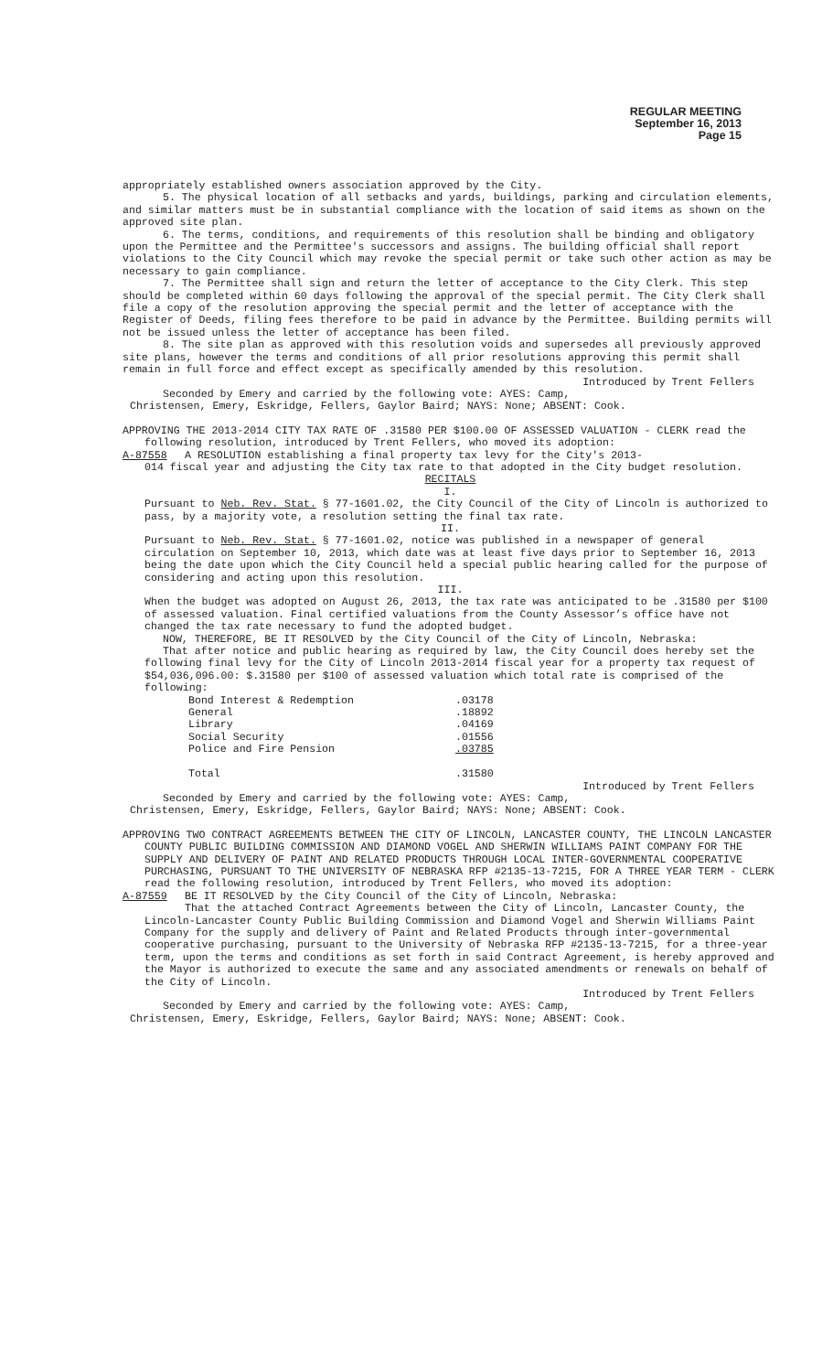REGULAR MEETING
September 16, 2013
Page 15
appropriately established owners association approved by the City.
5. The physical location of all setbacks and yards, buildings, parking and circulation elements, and similar matters must be in substantial compliance with the location of said items as shown on the approved site plan.
6. The terms, conditions, and requirements of this resolution shall be binding and obligatory upon the Permittee and the Permittee's successors and assigns. The building official shall report violations to the City Council which may revoke the special permit or take such other action as may be necessary to gain compliance.
7. The Permittee shall sign and return the letter of acceptance to the City Clerk. This step should be completed within 60 days following the approval of the special permit. The City Clerk shall file a copy of the resolution approving the special permit and the letter of acceptance with the Register of Deeds, filing fees therefore to be paid in advance by the Permittee. Building permits will not be issued unless the letter of acceptance has been filed.
8. The site plan as approved with this resolution voids and supersedes all previously approved site plans, however the terms and conditions of all prior resolutions approving this permit shall remain in full force and effect except as specifically amended by this resolution.
Introduced by Trent Fellers
Seconded by Emery and carried by the following vote: AYES: Camp,
Christensen, Emery, Eskridge, Fellers, Gaylor Baird; NAYS: None; ABSENT: Cook.
APPROVING THE 2013-2014 CITY TAX RATE OF .31580 PER $100.00 OF ASSESSED VALUATION - CLERK read the following resolution, introduced by Trent Fellers, who moved its adoption:
A-87558 A RESOLUTION establishing a final property tax levy for the City's 2013-
014 fiscal year and adjusting the City tax rate to that adopted in the City budget resolution.
RECITALS
I.
Pursuant to Neb. Rev. Stat. § 77-1601.02, the City Council of the City of Lincoln is authorized to pass, by a majority vote, a resolution setting the final tax rate.
II.
Pursuant to Neb. Rev. Stat. § 77-1601.02, notice was published in a newspaper of general circulation on September 10, 2013, which date was at least five days prior to September 16, 2013 being the date upon which the City Council held a special public hearing called for the purpose of considering and acting upon this resolution.
III.
When the budget was adopted on August 26, 2013, the tax rate was anticipated to be .31580 per $100 of assessed valuation. Final certified valuations from the County Assessor’s office have not changed the tax rate necessary to fund the adopted budget.
NOW, THEREFORE, BE IT RESOLVED by the City Council of the City of Lincoln, Nebraska:
That after notice and public hearing as required by law, the City Council does hereby set the following final levy for the City of Lincoln 2013-2014 fiscal year for a property tax request of $54,036,096.00: $.31580 per $100 of assessed valuation which total rate is comprised of the following:
| Bond Interest & Redemption | .03178 |
| General | .18892 |
| Library | .04169 |
| Social Security | .01556 |
| Police and Fire Pension | .03785 |
| Total | .31580 |
Introduced by Trent Fellers
Seconded by Emery and carried by the following vote: AYES: Camp,
Christensen, Emery, Eskridge, Fellers, Gaylor Baird; NAYS: None; ABSENT: Cook.
APPROVING TWO CONTRACT AGREEMENTS BETWEEN THE CITY OF LINCOLN, LANCASTER COUNTY, THE LINCOLN LANCASTER COUNTY PUBLIC BUILDING COMMISSION AND DIAMOND VOGEL AND SHERWIN WILLIAMS PAINT COMPANY FOR THE SUPPLY AND DELIVERY OF PAINT AND RELATED PRODUCTS THROUGH LOCAL INTER-GOVERNMENTAL COOPERATIVE PURCHASING, PURSUANT TO THE UNIVERSITY OF NEBRASKA RFP #2135-13-7215, FOR A THREE YEAR TERM - CLERK read the following resolution, introduced by Trent Fellers, who moved its adoption:
A-87559 BE IT RESOLVED by the City Council of the City of Lincoln, Nebraska:
That the attached Contract Agreements between the City of Lincoln, Lancaster County, the Lincoln-Lancaster County Public Building Commission and Diamond Vogel and Sherwin Williams Paint Company for the supply and delivery of Paint and Related Products through inter-governmental cooperative purchasing, pursuant to the University of Nebraska RFP #2135-13-7215, for a three-year term, upon the terms and conditions as set forth in said Contract Agreement, is hereby approved and the Mayor is authorized to execute the same and any associated amendments or renewals on behalf of the City of Lincoln.
Introduced by Trent Fellers
Seconded by Emery and carried by the following vote: AYES: Camp,
Christensen, Emery, Eskridge, Fellers, Gaylor Baird; NAYS: None; ABSENT: Cook.